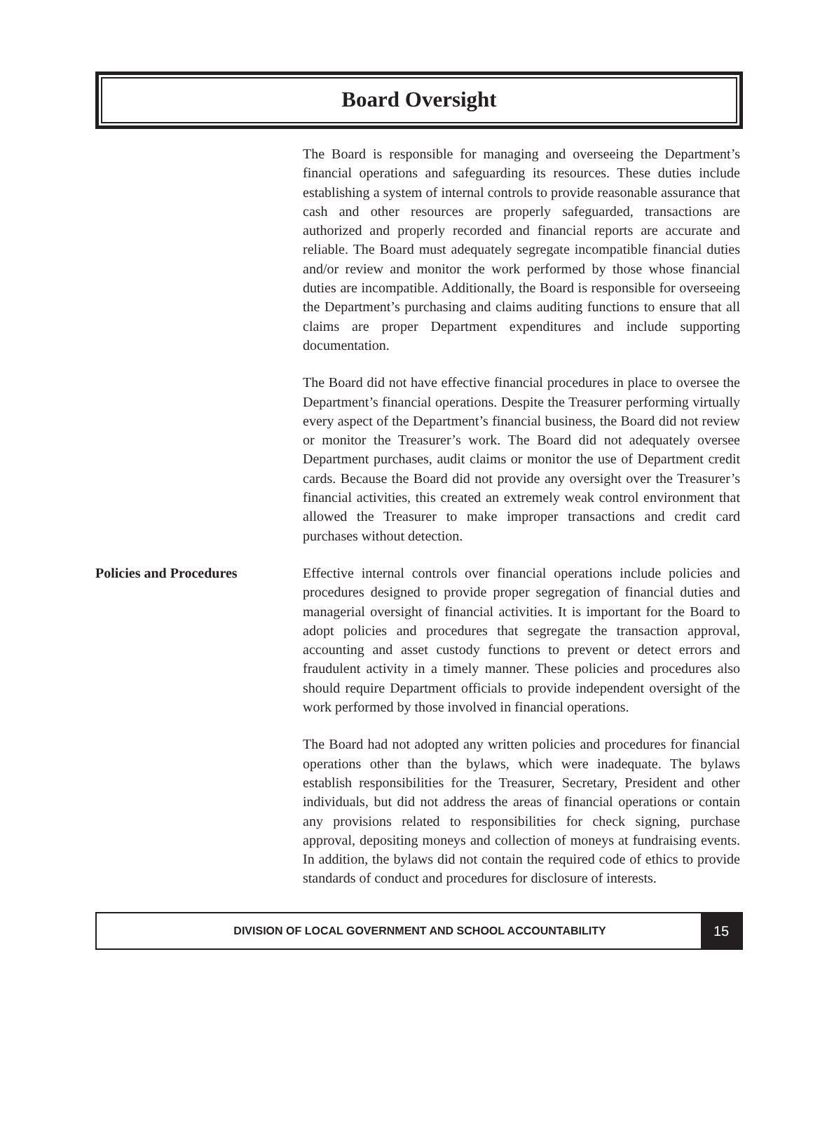Board Oversight
The Board is responsible for managing and overseeing the Department’s financial operations and safeguarding its resources. These duties include establishing a system of internal controls to provide reasonable assurance that cash and other resources are properly safeguarded, transactions are authorized and properly recorded and financial reports are accurate and reliable. The Board must adequately segregate incompatible financial duties and/or review and monitor the work performed by those whose financial duties are incompatible. Additionally, the Board is responsible for overseeing the Department’s purchasing and claims auditing functions to ensure that all claims are proper Department expenditures and include supporting documentation.
The Board did not have effective financial procedures in place to oversee the Department’s financial operations. Despite the Treasurer performing virtually every aspect of the Department’s financial business, the Board did not review or monitor the Treasurer’s work. The Board did not adequately oversee Department purchases, audit claims or monitor the use of Department credit cards. Because the Board did not provide any oversight over the Treasurer’s financial activities, this created an extremely weak control environment that allowed the Treasurer to make improper transactions and credit card purchases without detection.
Policies and Procedures
Effective internal controls over financial operations include policies and procedures designed to provide proper segregation of financial duties and managerial oversight of financial activities. It is important for the Board to adopt policies and procedures that segregate the transaction approval, accounting and asset custody functions to prevent or detect errors and fraudulent activity in a timely manner. These policies and procedures also should require Department officials to provide independent oversight of the work performed by those involved in financial operations.
The Board had not adopted any written policies and procedures for financial operations other than the bylaws, which were inadequate. The bylaws establish responsibilities for the Treasurer, Secretary, President and other individuals, but did not address the areas of financial operations or contain any provisions related to responsibilities for check signing, purchase approval, depositing moneys and collection of moneys at fundraising events. In addition, the bylaws did not contain the required code of ethics to provide standards of conduct and procedures for disclosure of interests.
DIVISION OF LOCAL GOVERNMENT AND SCHOOL ACCOUNTABILITY
15